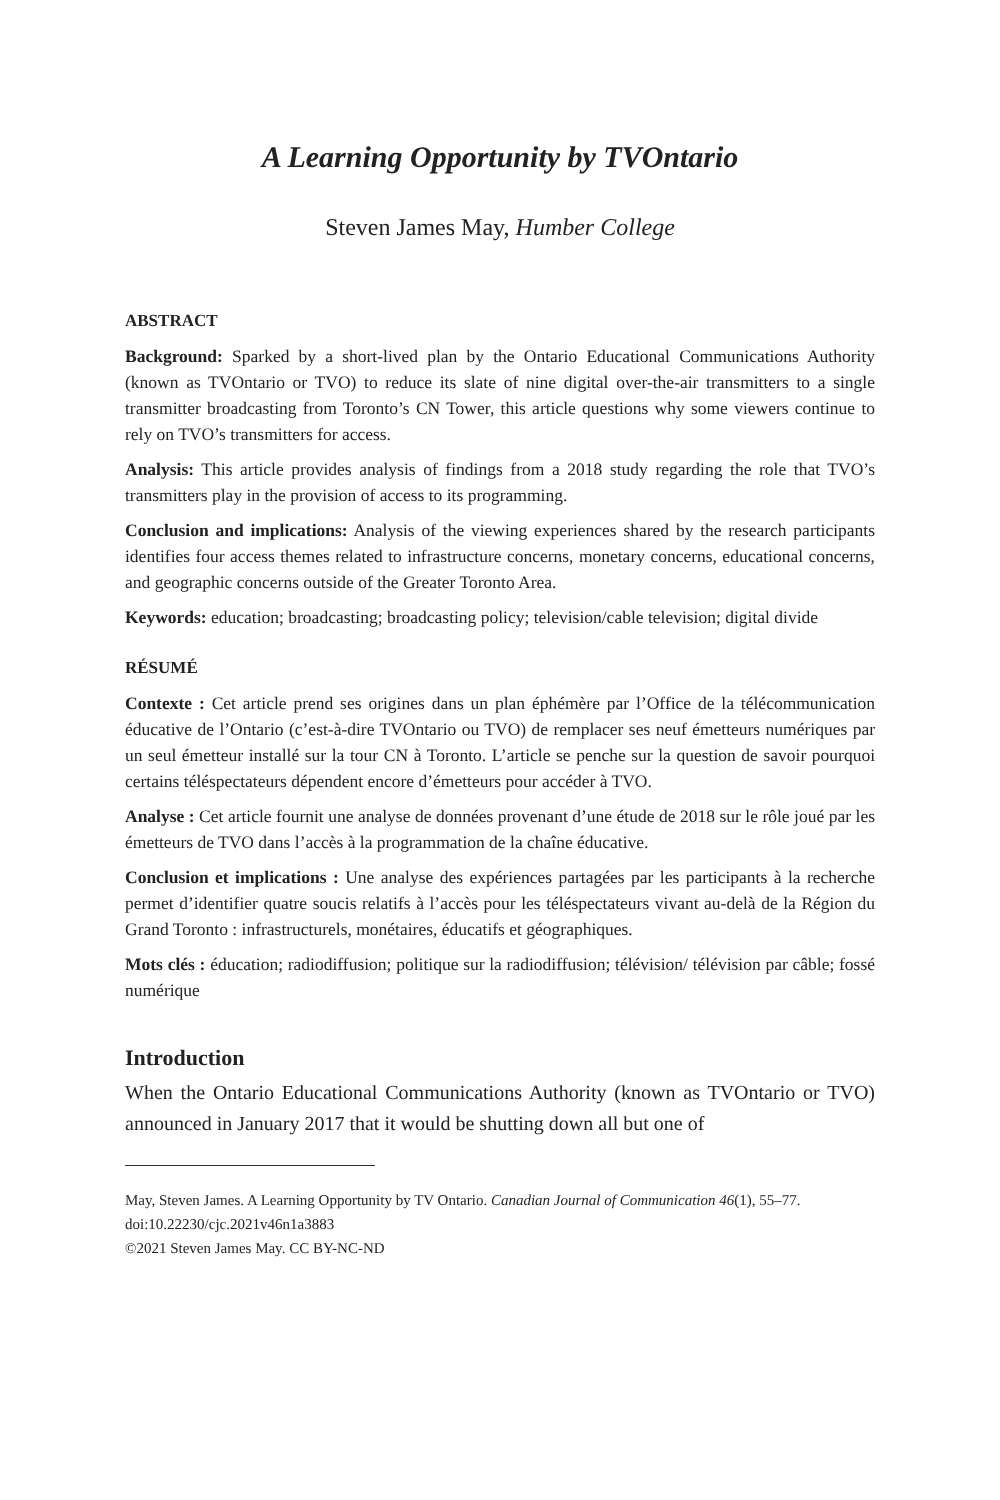A Learning Opportunity by TVOntario
Steven James May, Humber College
ABSTRACT
Background: Sparked by a short-lived plan by the Ontario Educational Communications Authority (known as TVOntario or TVO) to reduce its slate of nine digital over-the-air transmitters to a single transmitter broadcasting from Toronto’s CN Tower, this article questions why some viewers continue to rely on TVO’s transmitters for access.
Analysis: This article provides analysis of findings from a 2018 study regarding the role that TVO’s transmitters play in the provision of access to its programming.
Conclusion and implications: Analysis of the viewing experiences shared by the research participants identifies four access themes related to infrastructure concerns, monetary concerns, educational concerns, and geographic concerns outside of the Greater Toronto Area.
Keywords: education; broadcasting; broadcasting policy; television/cable television; digital divide
RÉSUMÉ
Contexte : Cet article prend ses origines dans un plan éphémère par l’Office de la télécommunication éducative de l’Ontario (c’est-à-dire TVOntario ou TVO) de remplacer ses neuf émetteurs numériques par un seul émetteur installé sur la tour CN à Toronto. L’article se penche sur la question de savoir pourquoi certains téléspectateurs dépendent encore d’émetteurs pour accéder à TVO.
Analyse : Cet article fournit une analyse de données provenant d’une étude de 2018 sur le rôle joué par les émetteurs de TVO dans l’accès à la programmation de la chaîne éducative.
Conclusion et implications : Une analyse des expériences partagées par les participants à la recherche permet d’identifier quatre soucis relatifs à l’accès pour les téléspectateurs vivant au-delà de la Région du Grand Toronto : infrastructurels, monétaires, éducatifs et géographiques.
Mots clés : éducation; radiodiffusion; politique sur la radiodiffusion; télévision/ télévision par câble; fossé numérique
Introduction
When the Ontario Educational Communications Authority (known as TVOntario or TVO) announced in January 2017 that it would be shutting down all but one of
May, Steven James. A Learning Opportunity by TV Ontario. Canadian Journal of Communication 46(1), 55–77. doi:10.22230/cjc.2021v46n1a3883
©2021 Steven James May. CC BY-NC-ND